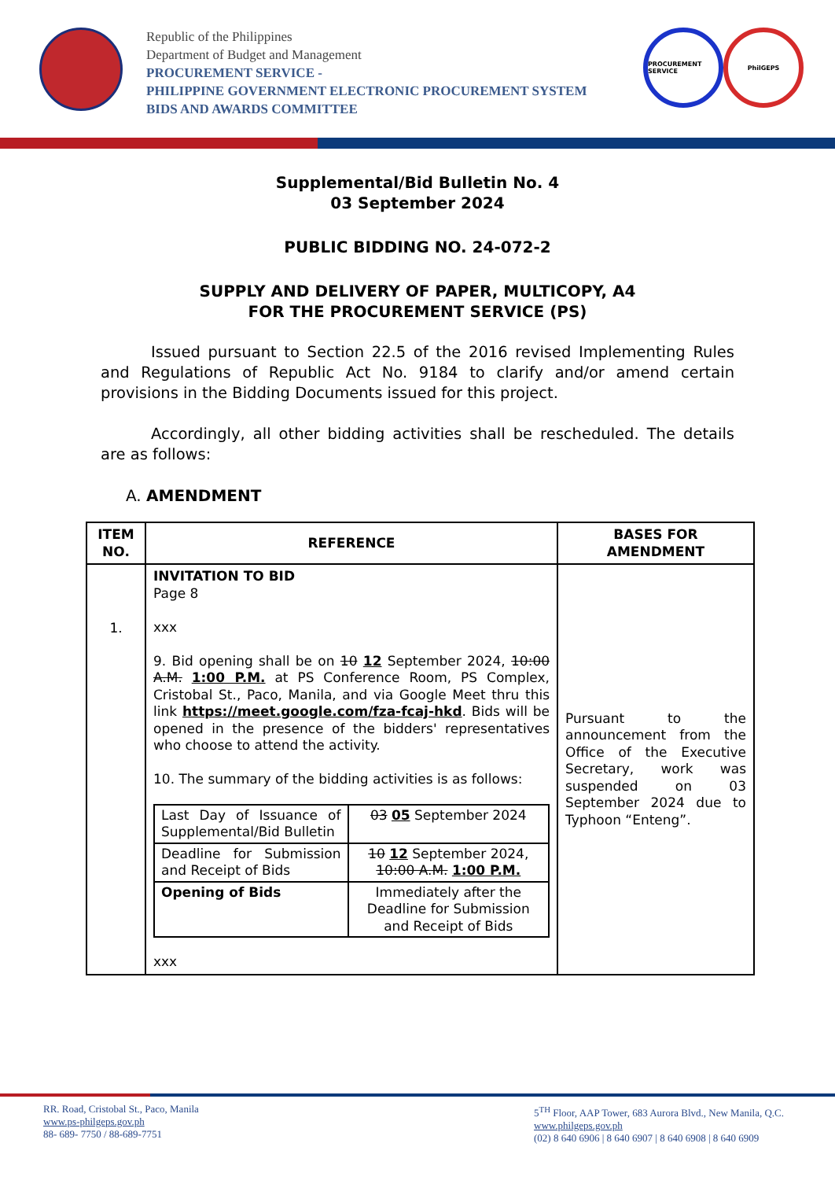Republic of the Philippines
Department of Budget and Management
PROCUREMENT SERVICE -
PHILIPPINE GOVERNMENT ELECTRONIC PROCUREMENT SYSTEM
BIDS AND AWARDS COMMITTEE
PROCUREMENT SERVICE
PhilGEPS
Supplemental/Bid Bulletin No. 4
03 September 2024
PUBLIC BIDDING NO. 24-072-2
SUPPLY AND DELIVERY OF PAPER, MULTICOPY, A4
FOR THE PROCUREMENT SERVICE (PS)
Issued pursuant to Section 22.5 of the 2016 revised Implementing Rules and Regulations of Republic Act No. 9184 to clarify and/or amend certain provisions in the Bidding Documents issued for this project.
Accordingly, all other bidding activities shall be rescheduled. The details are as follows:
A. AMENDMENT
| ITEM NO. | REFERENCE | BASES FOR AMENDMENT |
| --- | --- | --- |
| 1. | INVITATION TO BID Page 8 xxx 9. Bid opening shall be on 10 12 September 2024, 10:00 A.M. 1:00 P.M. at PS Conference Room, PS Complex, Cristobal St., Paco, Manila, and via Google Meet thru this link https://meet.google.com/fza-fcaj-hkd . Bids will be opened in the presence of the bidders' representatives who choose to attend the activity. 10. The summary of the bidding activities is as follows: / Last Day of Issuance of Supplemental/Bid Bulletin / 03 05 September 2024 / / Deadline for Submission and Receipt of Bids / 10 12 September 2024, 10:00 A.M. 1:00 P.M. / / Opening of Bids / Immediately after the Deadline for Submission and Receipt of Bids / xxx | Pursuant to the announcement from the Office of the Executive Secretary, work was suspended on 03 September 2024 due to Typhoon “Enteng”. |
RR. Road, Cristobal St., Paco, Manila
www.ps-philgeps.gov.ph
88- 689- 7750 / 88-689-7751
5<sup>TH</sup> Floor, AAP Tower, 683 Aurora Blvd., New Manila, Q.C.
www.philgeps.gov.ph
(02) 8 640 6906 | 8 640 6907 | 8 640 6908 | 8 640 6909